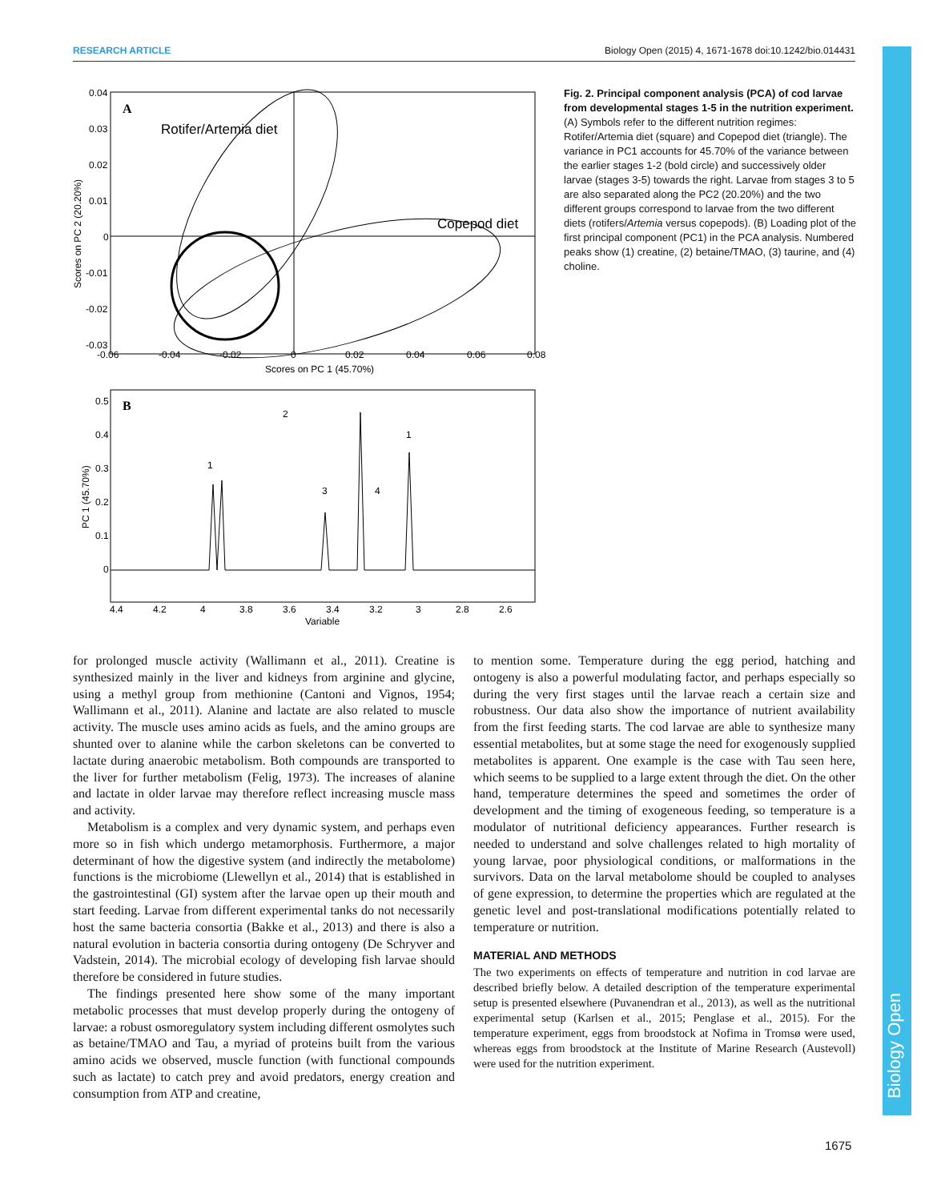RESEARCH ARTICLE Biology Open (2015) 4, 1671-1678 doi:10.1242/bio.014431
Biology Open
A
Rotifer/Artemia diet
Copepod diet
0.04
0.03
0.02
0.01
0
-0.01
-0.02
-0.03
-0.06
-0.04
-0.02
0
0.02
0.04
0.06
0.08
Scores on PC 1 (45.70%)
Scores on PC 2 (20.20%)
B
1
2
3
4
1
0.5
0.4
0.3
0.2
0.1
0
4.4
4.2
4
3.8
3.6
3.4
3.2
3
2.8
2.6
Variable
PC 1 (45.70%)
Fig. 2. Principal component analysis (PCA) of cod larvae from developmental stages 1-5 in the nutrition experiment. (A) Symbols refer to the different nutrition regimes: Rotifer/Artemia diet (square) and Copepod diet (triangle). The variance in PC1 accounts for 45.70% of the variance between the earlier stages 1-2 (bold circle) and successively older larvae (stages 3-5) towards the right. Larvae from stages 3 to 5 are also separated along the PC2 (20.20%) and the two different groups correspond to larvae from the two different diets (rotifers/Artemia versus copepods). (B) Loading plot of the first principal component (PC1) in the PCA analysis. Numbered peaks show (1) creatine, (2) betaine/TMAO, (3) taurine, and (4) choline.
for prolonged muscle activity (Wallimann et al., 2011). Creatine is synthesized mainly in the liver and kidneys from arginine and glycine, using a methyl group from methionine (Cantoni and Vignos, 1954; Wallimann et al., 2011). Alanine and lactate are also related to muscle activity. The muscle uses amino acids as fuels, and the amino groups are shunted over to alanine while the carbon skeletons can be converted to lactate during anaerobic metabolism. Both compounds are transported to the liver for further metabolism (Felig, 1973). The increases of alanine and lactate in older larvae may therefore reflect increasing muscle mass and activity.
Metabolism is a complex and very dynamic system, and perhaps even more so in fish which undergo metamorphosis. Furthermore, a major determinant of how the digestive system (and indirectly the metabolome) functions is the microbiome (Llewellyn et al., 2014) that is established in the gastrointestinal (GI) system after the larvae open up their mouth and start feeding. Larvae from different experimental tanks do not necessarily host the same bacteria consortia (Bakke et al., 2013) and there is also a natural evolution in bacteria consortia during ontogeny (De Schryver and Vadstein, 2014). The microbial ecology of developing fish larvae should therefore be considered in future studies.
The findings presented here show some of the many important metabolic processes that must develop properly during the ontogeny of larvae: a robust osmoregulatory system including different osmolytes such as betaine/TMAO and Tau, a myriad of proteins built from the various amino acids we observed, muscle function (with functional compounds such as lactate) to catch prey and avoid predators, energy creation and consumption from ATP and creatine,
to mention some. Temperature during the egg period, hatching and ontogeny is also a powerful modulating factor, and perhaps especially so during the very first stages until the larvae reach a certain size and robustness. Our data also show the importance of nutrient availability from the first feeding starts. The cod larvae are able to synthesize many essential metabolites, but at some stage the need for exogenously supplied metabolites is apparent. One example is the case with Tau seen here, which seems to be supplied to a large extent through the diet. On the other hand, temperature determines the speed and sometimes the order of development and the timing of exogeneous feeding, so temperature is a modulator of nutritional deficiency appearances. Further research is needed to understand and solve challenges related to high mortality of young larvae, poor physiological conditions, or malformations in the survivors. Data on the larval metabolome should be coupled to analyses of gene expression, to determine the properties which are regulated at the genetic level and post-translational modifications potentially related to temperature or nutrition.
MATERIAL AND METHODS
The two experiments on effects of temperature and nutrition in cod larvae are described briefly below. A detailed description of the temperature experimental setup is presented elsewhere (Puvanendran et al., 2013), as well as the nutritional experimental setup (Karlsen et al., 2015; Penglase et al., 2015). For the temperature experiment, eggs from broodstock at Nofima in Tromsø were used, whereas eggs from broodstock at the Institute of Marine Research (Austevoll) were used for the nutrition experiment.
1675